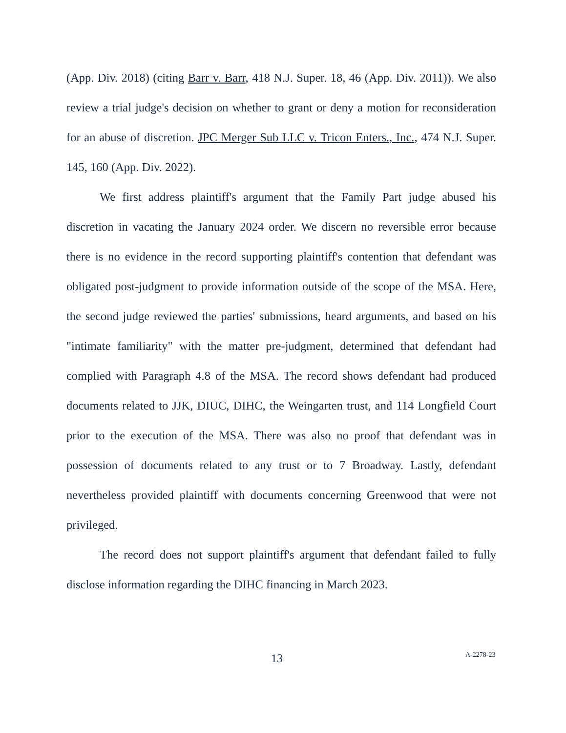(App. Div. 2018) (citing Barr v. Barr, 418 N.J. Super. 18, 46 (App. Div. 2011)). We also review a trial judge's decision on whether to grant or deny a motion for reconsideration for an abuse of discretion. JPC Merger Sub LLC v. Tricon Enters., Inc., 474 N.J. Super. 145, 160 (App. Div. 2022).
We first address plaintiff's argument that the Family Part judge abused his discretion in vacating the January 2024 order. We discern no reversible error because there is no evidence in the record supporting plaintiff's contention that defendant was obligated post-judgment to provide information outside of the scope of the MSA. Here, the second judge reviewed the parties' submissions, heard arguments, and based on his "intimate familiarity" with the matter pre-judgment, determined that defendant had complied with Paragraph 4.8 of the MSA. The record shows defendant had produced documents related to JJK, DIUC, DIHC, the Weingarten trust, and 114 Longfield Court prior to the execution of the MSA. There was also no proof that defendant was in possession of documents related to any trust or to 7 Broadway. Lastly, defendant nevertheless provided plaintiff with documents concerning Greenwood that were not privileged.
The record does not support plaintiff's argument that defendant failed to fully disclose information regarding the DIHC financing in March 2023.
13 A-2278-23